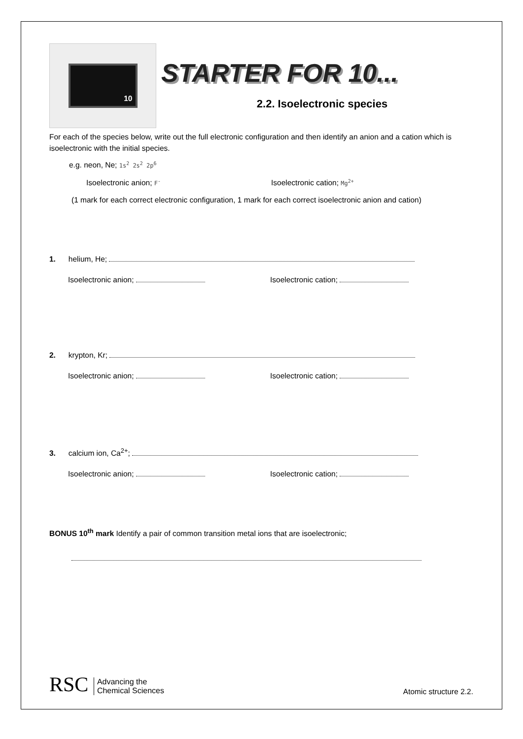10
STARTER FOR 10...
2.2. Isoelectronic species
For each of the species below, write out the full electronic configuration and then identify an anion and a cation which is isoelectronic with the initial species.
e.g. neon, Ne; 1s<sup>2</sup> 2s<sup>2</sup> 2p<sup>6</sup>
Isoelectronic anion; F<sup>-</sup>
Isoelectronic cation; Mg<sup>2+</sup>
(1 mark for each correct electronic configuration, 1 mark for each correct isoelectronic anion and cation)
1. helium, He;
Isoelectronic anion; Isoelectronic cation;
2. krypton, Kr;
Isoelectronic anion; Isoelectronic cation;
3. calcium ion, Ca<sup>2+</sup>;
Isoelectronic anion; Isoelectronic cation;
BONUS 10<sup>th</sup> mark Identify a pair of common transition metal ions that are isoelectronic;
RSC Advancing the
Chemical Sciences
Atomic structure 2.2.